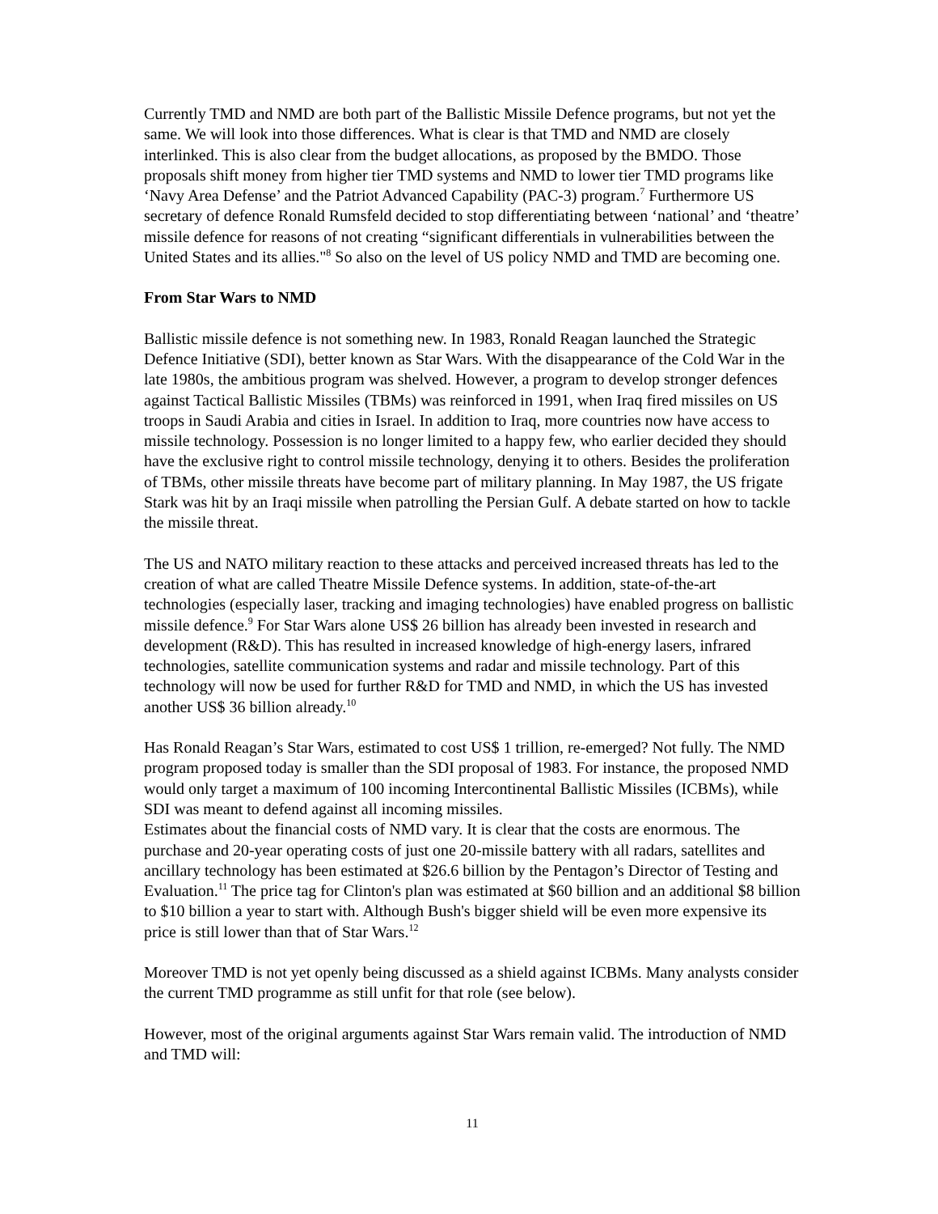Currently TMD and NMD are both part of the Ballistic Missile Defence programs, but not yet the same. We will look into those differences. What is clear is that TMD and NMD are closely interlinked. This is also clear from the budget allocations, as proposed by the BMDO. Those proposals shift money from higher tier TMD systems and NMD to lower tier TMD programs like ‘Navy Area Defense’ and the Patriot Advanced Capability (PAC-3) program.<sup>7</sup> Furthermore US secretary of defence Ronald Rumsfeld decided to stop differentiating between ‘national’ and ‘theatre’ missile defence for reasons of not creating “significant differentials in vulnerabilities between the United States and its allies."<sup>8</sup> So also on the level of US policy NMD and TMD are becoming one.
From Star Wars to NMD
Ballistic missile defence is not something new. In 1983, Ronald Reagan launched the Strategic Defence Initiative (SDI), better known as Star Wars. With the disappearance of the Cold War in the late 1980s, the ambitious program was shelved. However, a program to develop stronger defences against Tactical Ballistic Missiles (TBMs) was reinforced in 1991, when Iraq fired missiles on US troops in Saudi Arabia and cities in Israel. In addition to Iraq, more countries now have access to missile technology. Possession is no longer limited to a happy few, who earlier decided they should have the exclusive right to control missile technology, denying it to others. Besides the proliferation of TBMs, other missile threats have become part of military planning. In May 1987, the US frigate Stark was hit by an Iraqi missile when patrolling the Persian Gulf. A debate started on how to tackle the missile threat.
The US and NATO military reaction to these attacks and perceived increased threats has led to the creation of what are called Theatre Missile Defence systems. In addition, state-of-the-art technologies (especially laser, tracking and imaging technologies) have enabled progress on ballistic missile defence.<sup>9</sup> For Star Wars alone US$ 26 billion has already been invested in research and development (R&D). This has resulted in increased knowledge of high-energy lasers, infrared technologies, satellite communication systems and radar and missile technology. Part of this technology will now be used for further R&D for TMD and NMD, in which the US has invested another US$ 36 billion already.<sup>10</sup>
Has Ronald Reagan’s Star Wars, estimated to cost US$ 1 trillion, re-emerged? Not fully. The NMD program proposed today is smaller than the SDI proposal of 1983. For instance, the proposed NMD would only target a maximum of 100 incoming Intercontinental Ballistic Missiles (ICBMs), while SDI was meant to defend against all incoming missiles.
Estimates about the financial costs of NMD vary. It is clear that the costs are enormous. The purchase and 20-year operating costs of just one 20-missile battery with all radars, satellites and ancillary technology has been estimated at $26.6 billion by the Pentagon’s Director of Testing and Evaluation.<sup>11</sup> The price tag for Clinton's plan was estimated at $60 billion and an additional $8 billion to $10 billion a year to start with. Although Bush's bigger shield will be even more expensive its price is still lower than that of Star Wars.<sup>12</sup>
Moreover TMD is not yet openly being discussed as a shield against ICBMs. Many analysts consider the current TMD programme as still unfit for that role (see below).
However, most of the original arguments against Star Wars remain valid. The introduction of NMD and TMD will:
11